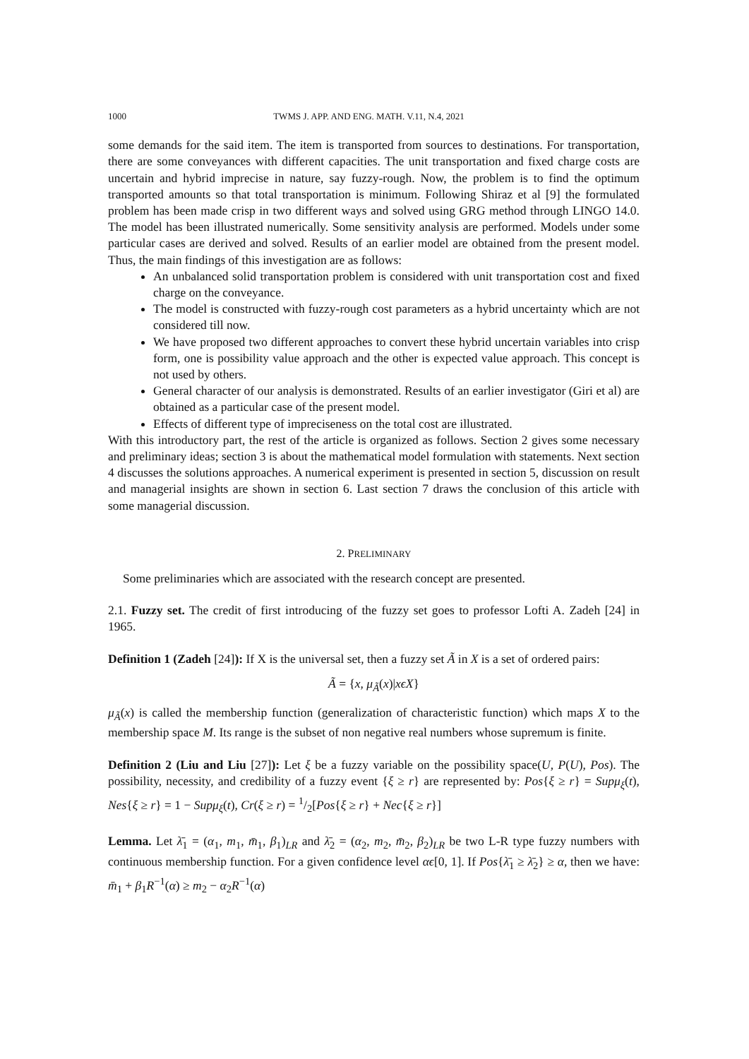1000 TWMS J. APP. AND ENG. MATH. V.11, N.4, 2021
some demands for the said item. The item is transported from sources to destinations. For transportation, there are some conveyances with different capacities. The unit transportation and fixed charge costs are uncertain and hybrid imprecise in nature, say fuzzy-rough. Now, the problem is to find the optimum transported amounts so that total transportation is minimum. Following Shiraz et al [9] the formulated problem has been made crisp in two different ways and solved using GRG method through LINGO 14.0. The model has been illustrated numerically. Some sensitivity analysis are performed. Models under some particular cases are derived and solved. Results of an earlier model are obtained from the present model. Thus, the main findings of this investigation are as follows:
An unbalanced solid transportation problem is considered with unit transportation cost and fixed charge on the conveyance.
The model is constructed with fuzzy-rough cost parameters as a hybrid uncertainty which are not considered till now.
We have proposed two different approaches to convert these hybrid uncertain variables into crisp form, one is possibility value approach and the other is expected value approach. This concept is not used by others.
General character of our analysis is demonstrated. Results of an earlier investigator (Giri et al) are obtained as a particular case of the present model.
Effects of different type of impreciseness on the total cost are illustrated.
With this introductory part, the rest of the article is organized as follows. Section 2 gives some necessary and preliminary ideas; section 3 is about the mathematical model formulation with statements. Next section 4 discusses the solutions approaches. A numerical experiment is presented in section 5, discussion on result and managerial insights are shown in section 6. Last section 7 draws the conclusion of this article with some managerial discussion.
2. PRELIMINARY
Some preliminaries which are associated with the research concept are presented.
2.1. Fuzzy set. The credit of first introducing of the fuzzy set goes to professor Lofti A. Zadeh [24] in 1965.
Definition 1 (Zadeh [24]): If X is the universal set, then a fuzzy set Ã in X is a set of ordered pairs:
Ã = {x, μ<sub>Ã</sub>(x)|xϵX}
μ<sub>Ã</sub>(x) is called the membership function (generalization of characteristic function) which maps X to the membership space M. Its range is the subset of non negative real numbers whose supremum is finite.
Definition 2 (Liu and Liu [27]): Let ξ be a fuzzy variable on the possibility space(U, P(U), Pos). The possibility, necessity, and credibility of a fuzzy event {ξ ≥ r} are represented by: Pos{ξ ≥ r} = Supμ<sub>ξ</sub>(t), Nes{ξ ≥ r} = 1 − Supμ<sub>ξ</sub>(t), Cr(ξ ≥ r) = 1/2[Pos{ξ ≥ r} + Nec{ξ ≥ r}]
Lemma. Let λ̄<sub>1</sub> = (α<sub>1</sub>, m<sub>1</sub>, m̄<sub>1</sub>, β<sub>1</sub>)<sub>LR</sub> and λ̄<sub>2</sub> = (α<sub>2</sub>, m<sub>2</sub>, m̄<sub>2</sub>, β<sub>2</sub>)<sub>LR</sub> be two L-R type fuzzy numbers with continuous membership function. For a given confidence level αϵ[0, 1]. If Pos{λ̄<sub>1</sub> ≥ λ̄<sub>2</sub>} ≥ α, then we have: m̄<sub>1</sub> + β<sub>1</sub>R<sup>−1</sup>(α) ≥ m<sub>2</sub> − α<sub>2</sub>R<sup>−1</sup>(α)